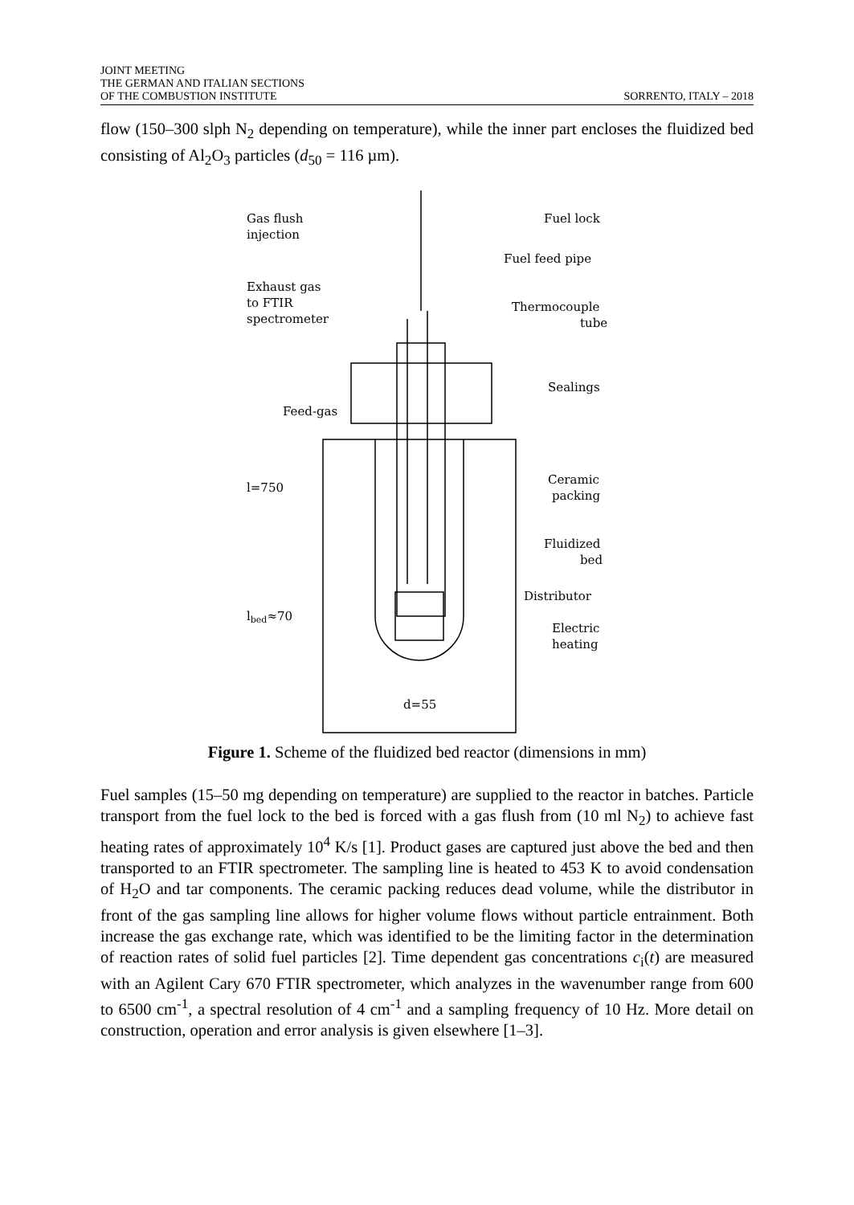JOINT MEETING
THE GERMAN AND ITALIAN SECTIONS
OF THE COMBUSTION INSTITUTE
SORRENTO, ITALY – 2018
flow (150–300 slph N<sub>2</sub> depending on temperature), while the inner part encloses the fluidized bed consisting of Al<sub>2</sub>O<sub>3</sub> particles (d<sub>50</sub> = 116 µm).
Gas flush
injection
Fuel lock
Fuel feed pipe
Exhaust gas
to FTIR
spectrometer
Thermocouple
tube
Sealings
Feed-gas
l=750
Ceramic
packing
Fluidized
bed
Distributor
lbed≈70
Electric
heating
d=55
Figure 1. Scheme of the fluidized bed reactor (dimensions in mm)
Fuel samples (15–50 mg depending on temperature) are supplied to the reactor in batches. Particle transport from the fuel lock to the bed is forced with a gas flush from (10 ml N<sub>2</sub>) to achieve fast heating rates of approximately 10<sup>4</sup> K/s [1]. Product gases are captured just above the bed and then transported to an FTIR spectrometer. The sampling line is heated to 453 K to avoid condensation of H<sub>2</sub>O and tar components. The ceramic packing reduces dead volume, while the distributor in front of the gas sampling line allows for higher volume flows without particle entrainment. Both increase the gas exchange rate, which was identified to be the limiting factor in the determination of reaction rates of solid fuel particles [2]. Time dependent gas concentrations c<sub>i</sub>(t) are measured with an Agilent Cary 670 FTIR spectrometer, which analyzes in the wavenumber range from 600 to 6500 cm<sup>-1</sup>, a spectral resolution of 4 cm<sup>-1</sup> and a sampling frequency of 10 Hz. More detail on construction, operation and error analysis is given elsewhere [1–3].